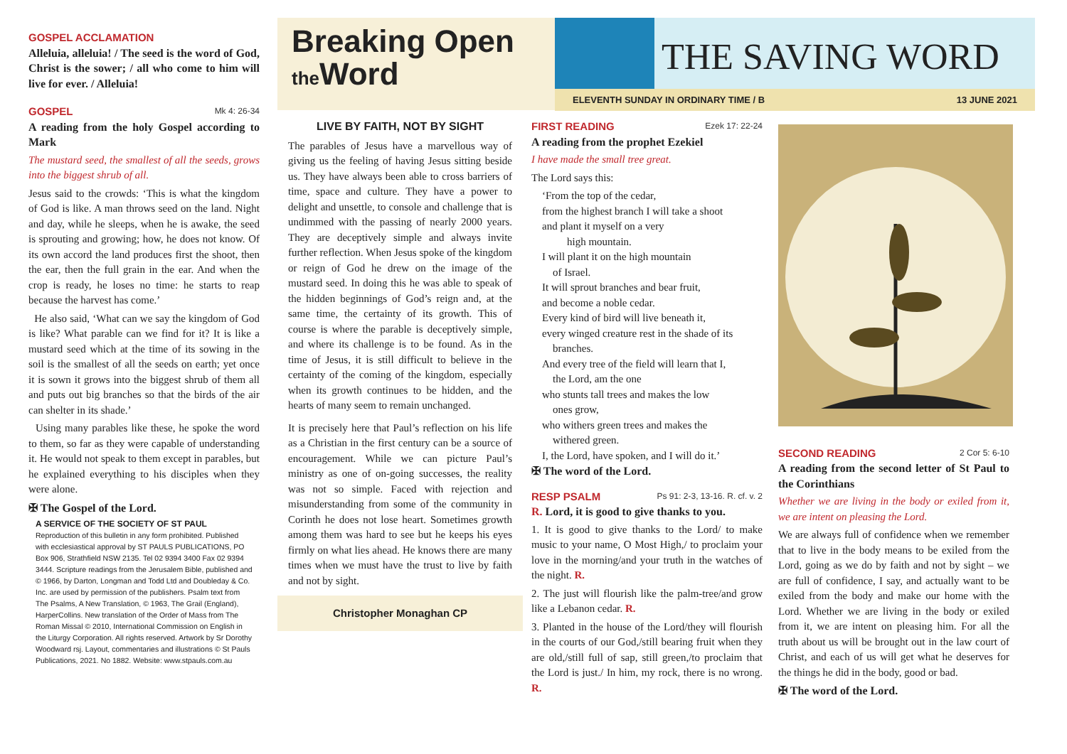GOSPEL ACCLAMATION
Alleluia, alleluia! / The seed is the word of God, Christ is the sower; / all who come to him will live for ever. / Alleluia!
GOSPEL Mk 4: 26-34
A reading from the holy Gospel according to Mark
The mustard seed, the smallest of all the seeds, grows into the biggest shrub of all.
Jesus said to the crowds: ‘This is what the kingdom of God is like. A man throws seed on the land. Night and day, while he sleeps, when he is awake, the seed is sprouting and growing; how, he does not know. Of its own accord the land produces first the shoot, then the ear, then the full grain in the ear. And when the crop is ready, he loses no time: he starts to reap because the harvest has come.’
He also said, ‘What can we say the kingdom of God is like? What parable can we find for it? It is like a mustard seed which at the time of its sowing in the soil is the smallest of all the seeds on earth; yet once it is sown it grows into the biggest shrub of them all and puts out big branches so that the birds of the air can shelter in its shade.’
Using many parables like these, he spoke the word to them, so far as they were capable of understanding it. He would not speak to them except in parables, but he explained everything to his disciples when they were alone.
✠ The Gospel of the Lord.
A SERVICE OF THE SOCIETY OF ST PAUL
Reproduction of this bulletin in any form prohibited. Published with ecclesiastical approval by ST PAULS PUBLICATIONS, PO Box 906, Strathfield NSW 2135. Tel 02 9394 3400 Fax 02 9394 3444. Scripture readings from the Jerusalem Bible, published and © 1966, by Darton, Longman and Todd Ltd and Doubleday & Co. Inc. are used by permission of the publishers. Psalm text from The Psalms, A New Translation, © 1963, The Grail (England), HarperCollins. New translation of the Order of Mass from The Roman Missal © 2010, International Commission on English in the Liturgy Corporation. All rights reserved. Artwork by Sr Dorothy Woodward rsj. Layout, commentaries and illustrations © St Pauls Publications, 2021. No 1882. Website: www.stpauls.com.au
Breaking Open
the Word
THE SAVING WORD
ELEVENTH SUNDAY IN ORDINARY TIME / B 13 JUNE 2021
LIVE BY FAITH, NOT BY SIGHT
The parables of Jesus have a marvellous way of giving us the feeling of having Jesus sitting beside us. They have always been able to cross barriers of time, space and culture. They have a power to delight and unsettle, to console and challenge that is undimmed with the passing of nearly 2000 years. They are deceptively simple and always invite further reflection. When Jesus spoke of the kingdom or reign of God he drew on the image of the mustard seed. In doing this he was able to speak of the hidden beginnings of God’s reign and, at the same time, the certainty of its growth. This of course is where the parable is deceptively simple, and where its challenge is to be found. As in the time of Jesus, it is still difficult to believe in the certainty of the coming of the kingdom, especially when its growth continues to be hidden, and the hearts of many seem to remain unchanged.
It is precisely here that Paul’s reflection on his life as a Christian in the first century can be a source of encouragement. While we can picture Paul’s ministry as one of on-going successes, the reality was not so simple. Faced with rejection and misunderstanding from some of the community in Corinth he does not lose heart. Sometimes growth among them was hard to see but he keeps his eyes firmly on what lies ahead. He knows there are many times when we must have the trust to live by faith and not by sight.
Christopher Monaghan CP
FIRST READING Ezek 17: 22-24
A reading from the prophet Ezekiel
I have made the small tree great.
The Lord says this:
‘From the top of the cedar,
from the highest branch I will take a shoot
and plant it myself on a very
high mountain.
I will plant it on the high mountain
of Israel.
It will sprout branches and bear fruit,
and become a noble cedar.
Every kind of bird will live beneath it,
every winged creature rest in the shade of its
branches.
And every tree of the field will learn that I,
the Lord, am the one
who stunts tall trees and makes the low
ones grow,
who withers green trees and makes the
withered green.
I, the Lord, have spoken, and I will do it.’
✠ The word of the Lord.
RESP PSALM Ps 91: 2-3, 13-16. R. cf. v. 2
R. Lord, it is good to give thanks to you.
1. It is good to give thanks to the Lord/ to make music to your name, O Most High,/ to proclaim your love in the morning/and your truth in the watches of the night. R.
2. The just will flourish like the palm-tree/and grow like a Lebanon cedar. R.
3. Planted in the house of the Lord/they will flourish in the courts of our God,/still bearing fruit when they are old,/still full of sap, still green,/to proclaim that the Lord is just./ In him, my rock, there is no wrong. R.
SECOND READING 2 Cor 5: 6-10
A reading from the second letter of St Paul to the Corinthians
Whether we are living in the body or exiled from it, we are intent on pleasing the Lord.
We are always full of confidence when we remember that to live in the body means to be exiled from the Lord, going as we do by faith and not by sight – we are full of confidence, I say, and actually want to be exiled from the body and make our home with the Lord. Whether we are living in the body or exiled from it, we are intent on pleasing him. For all the truth about us will be brought out in the law court of Christ, and each of us will get what he deserves for the things he did in the body, good or bad.
✠ The word of the Lord.